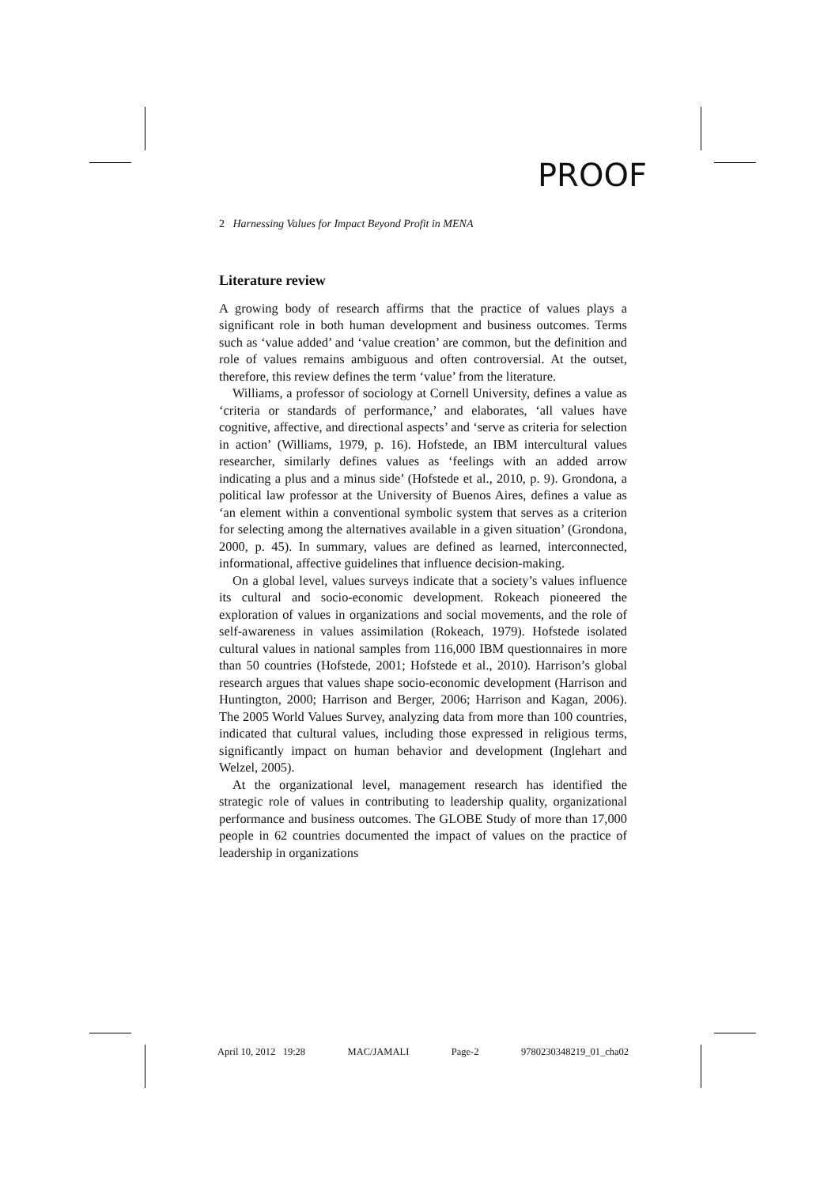PROOF
2 Harnessing Values for Impact Beyond Profit in MENA
Literature review
A growing body of research affirms that the practice of values plays a significant role in both human development and business outcomes. Terms such as ‘value added’ and ‘value creation’ are common, but the definition and role of values remains ambiguous and often controversial. At the outset, therefore, this review defines the term ‘value’ from the literature.
Williams, a professor of sociology at Cornell University, defines a value as ‘criteria or standards of performance,’ and elaborates, ‘all values have cognitive, affective, and directional aspects’ and ‘serve as criteria for selection in action’ (Williams, 1979, p. 16). Hofstede, an IBM intercultural values researcher, similarly defines values as ‘feelings with an added arrow indicating a plus and a minus side’ (Hofstede et al., 2010, p. 9). Grondona, a political law professor at the University of Buenos Aires, defines a value as ‘an element within a conventional symbolic system that serves as a criterion for selecting among the alternatives available in a given situation’ (Grondona, 2000, p. 45). In summary, values are defined as learned, interconnected, informational, affective guidelines that influence decision-making.
On a global level, values surveys indicate that a society’s values influence its cultural and socio-economic development. Rokeach pioneered the exploration of values in organizations and social movements, and the role of self-awareness in values assimilation (Rokeach, 1979). Hofstede isolated cultural values in national samples from 116,000 IBM questionnaires in more than 50 countries (Hofstede, 2001; Hofstede et al., 2010). Harrison’s global research argues that values shape socio-economic development (Harrison and Huntington, 2000; Harrison and Berger, 2006; Harrison and Kagan, 2006). The 2005 World Values Survey, analyzing data from more than 100 countries, indicated that cultural values, including those expressed in religious terms, significantly impact on human behavior and development (Inglehart and Welzel, 2005).
At the organizational level, management research has identified the strategic role of values in contributing to leadership quality, organizational performance and business outcomes. The GLOBE Study of more than 17,000 people in 62 countries documented the impact of values on the practice of leadership in organizations
April 10, 2012 19:28 MAC/JAMALI Page-2 9780230348219_01_cha02